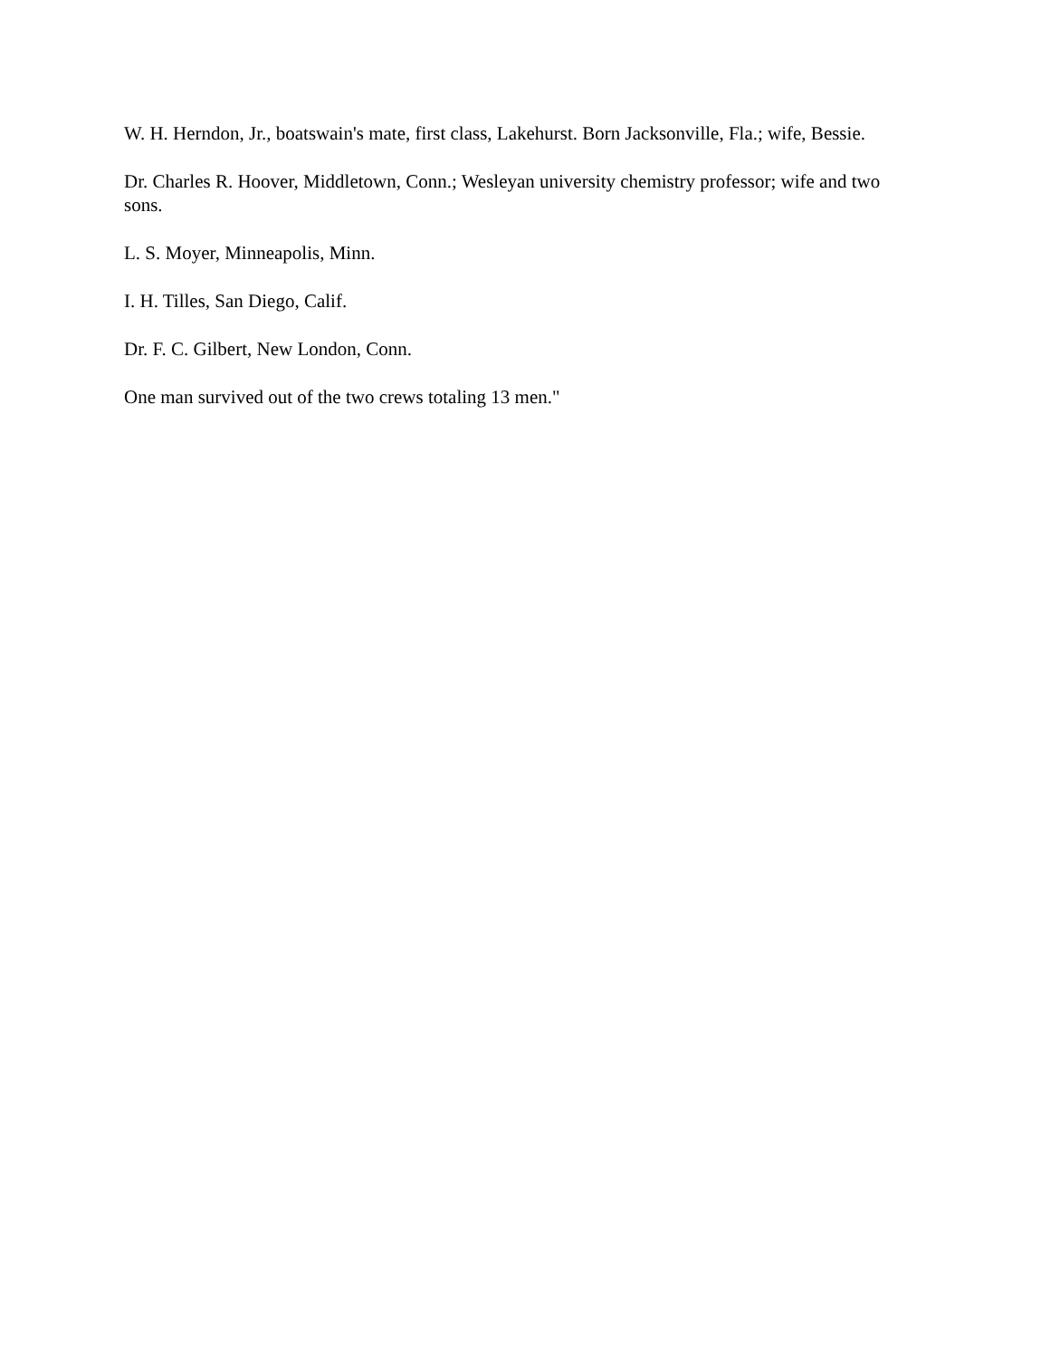W. H. Herndon, Jr., boatswain's mate, first class, Lakehurst. Born Jacksonville, Fla.; wife, Bessie.
Dr. Charles R. Hoover, Middletown, Conn.; Wesleyan university chemistry professor; wife and two sons.
L. S. Moyer, Minneapolis, Minn.
I. H. Tilles, San Diego, Calif.
Dr. F. C. Gilbert, New London, Conn.
One man survived out of the two crews totaling 13 men."